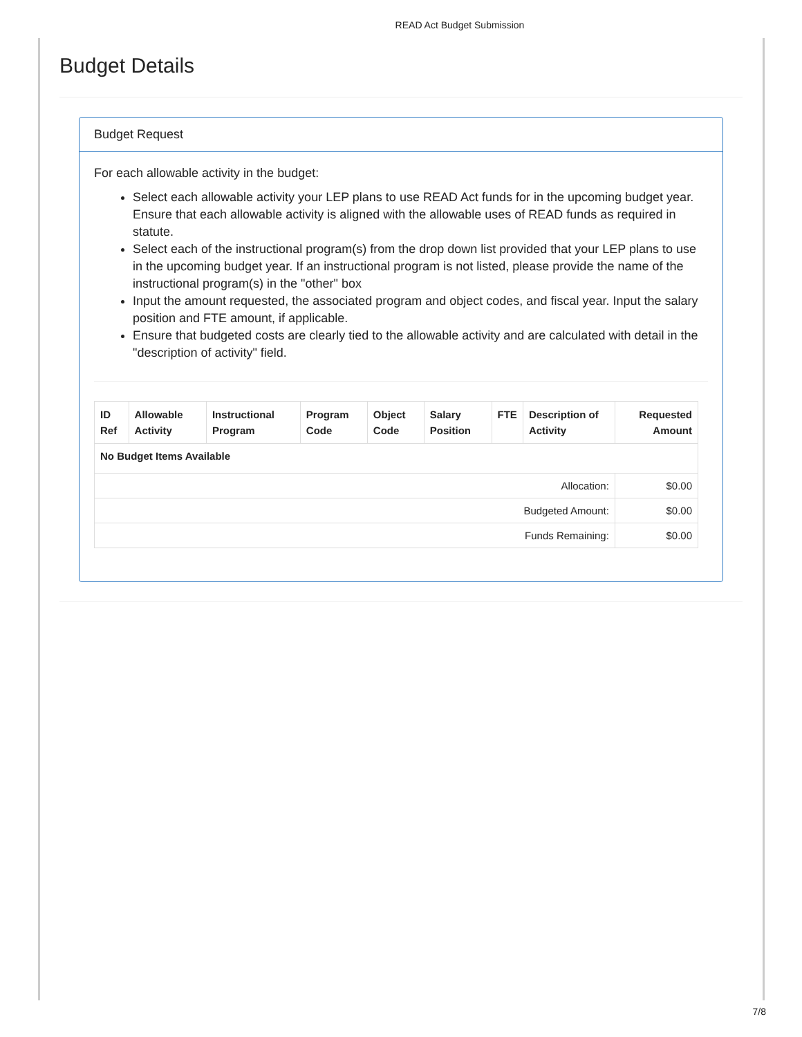READ Act Budget Submission
Budget Details
Budget Request
For each allowable activity in the budget:
Select each allowable activity your LEP plans to use READ Act funds for in the upcoming budget year. Ensure that each allowable activity is aligned with the allowable uses of READ funds as required in statute.
Select each of the instructional program(s) from the drop down list provided that your LEP plans to use in the upcoming budget year. If an instructional program is not listed, please provide the name of the instructional program(s) in the "other" box
Input the amount requested, the associated program and object codes, and fiscal year. Input the salary position and FTE amount, if applicable.
Ensure that budgeted costs are clearly tied to the allowable activity and are calculated with detail in the "description of activity" field.
| ID Ref | Allowable Activity | Instructional Program | Program Code | Object Code | Salary Position | FTE | Description of Activity | Requested Amount |
| --- | --- | --- | --- | --- | --- | --- | --- | --- |
| No Budget Items Available | | | | | | | | |
| Allocation: | | | | | | | | $0.00 |
| Budgeted Amount: | | | | | | | | $0.00 |
| Funds Remaining: | | | | | | | | $0.00 |
7/8